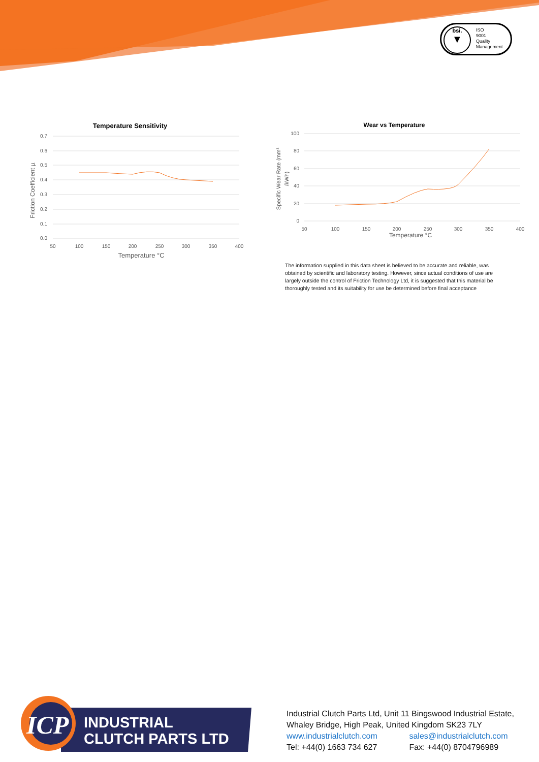bsi.
▼
ISO
9001
Quality
Management
Temperature Sensitivity
0.7
0.6
0.5
0.4
0.3
0.2
0.1
0.0
50
100
150
200
250
300
350
400
Temperature °C
Friction Coefficient µ
Wear vs Temperature
100
80
60
40
20
0
50
100
150
200
250
300
350
400
Temperature °C
Specific Wear Rate (mm³
/kWh)
The information supplied in this data sheet is believed to be accurate and reliable, was obtained by scientific and laboratory testing. However, since actual conditions of use are largely outside the control of Friction Technology Ltd, it is suggested that this material be thoroughly tested and its suitability for use be determined before final acceptance
ICP
INDUSTRIAL
CLUTCH PARTS LTD
Industrial Clutch Parts Ltd, Unit 11 Bingswood Industrial Estate,
Whaley Bridge, High Peak, United Kingdom SK23 7LY
www.industrialclutch.com sales@industrialclutch.com
Tel: +44(0) 1663 734 627 Fax: +44(0) 8704796989